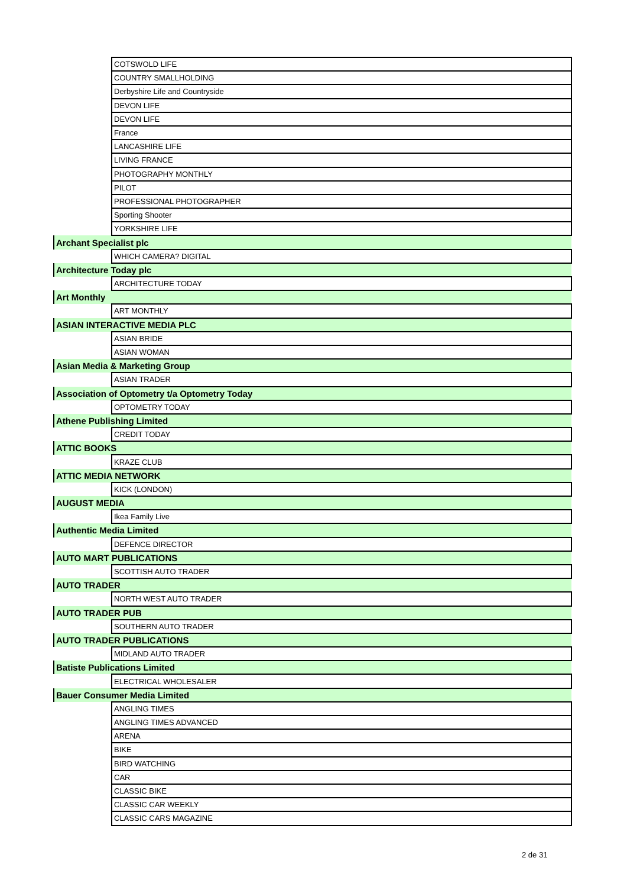| | COTSWOLD LIFE |
| | COUNTRY SMALLHOLDING |
| | Derbyshire Life and Countryside |
| | DEVON LIFE |
| | DEVON LIFE |
| | France |
| | LANCASHIRE LIFE |
| | LIVING FRANCE |
| | PHOTOGRAPHY MONTHLY |
| | PILOT |
| | PROFESSIONAL PHOTOGRAPHER |
| | Sporting Shooter |
| | YORKSHIRE LIFE |
| Archant Specialist plc | |
| | WHICH CAMERA? DIGITAL |
| Architecture Today plc | |
| | ARCHITECTURE TODAY |
| Art Monthly | |
| | ART MONTHLY |
| ASIAN INTERACTIVE MEDIA PLC | |
| | ASIAN BRIDE |
| | ASIAN WOMAN |
| Asian Media & Marketing Group | |
| | ASIAN TRADER |
| Association of Optometry t/a Optometry Today | |
| | OPTOMETRY TODAY |
| Athene Publishing Limited | |
| | CREDIT TODAY |
| ATTIC BOOKS | |
| | KRAZE CLUB |
| ATTIC MEDIA NETWORK | |
| | KICK (LONDON) |
| AUGUST MEDIA | |
| | Ikea Family Live |
| Authentic Media Limited | |
| | DEFENCE DIRECTOR |
| AUTO MART PUBLICATIONS | |
| | SCOTTISH AUTO TRADER |
| AUTO TRADER | |
| | NORTH WEST AUTO TRADER |
| AUTO TRADER PUB | |
| | SOUTHERN AUTO TRADER |
| AUTO TRADER PUBLICATIONS | |
| | MIDLAND AUTO TRADER |
| Batiste Publications Limited | |
| | ELECTRICAL WHOLESALER |
| Bauer Consumer Media Limited | |
| | ANGLING TIMES |
| | ANGLING TIMES ADVANCED |
| | ARENA |
| | BIKE |
| | BIRD WATCHING |
| | CAR |
| | CLASSIC BIKE |
| | CLASSIC CAR WEEKLY |
| | CLASSIC CARS MAGAZINE |
2 de 31